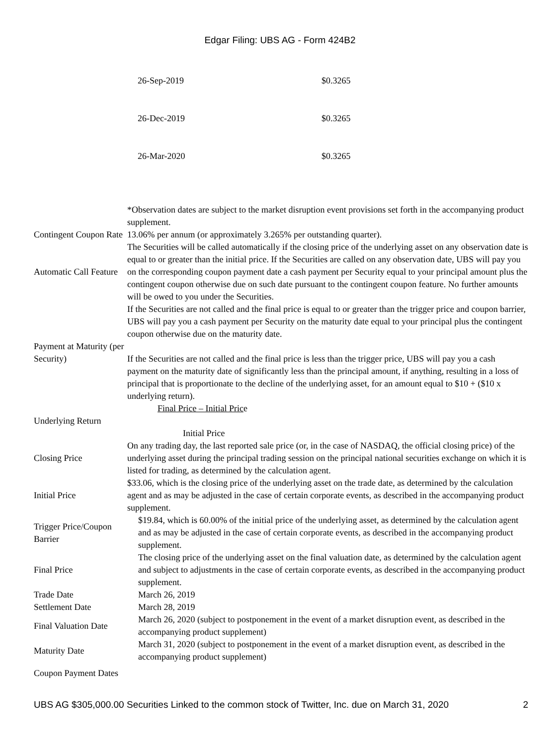Edgar Filing: UBS AG - Form 424B2
| 26-Sep-2019 | $0.3265 |
| 26-Dec-2019 | $0.3265 |
| 26-Mar-2020 | $0.3265 |
| | *Observation dates are subject to the market disruption event provisions set forth in the accompanying product supplement. |
| Contingent Coupon Rate | 13.06% per annum (or approximately 3.265% per outstanding quarter). |
| Automatic Call Feature | The Securities will be called automatically if the closing price of the underlying asset on any observation date is equal to or greater than the initial price. If the Securities are called on any observation date, UBS will pay you on the corresponding coupon payment date a cash payment per Security equal to your principal amount plus the contingent coupon otherwise due on such date pursuant to the contingent coupon feature. No further amounts will be owed to you under the Securities. |
| Payment at Maturity (per Security) | If the Securities are not called and the final price is equal to or greater than the trigger price and coupon barrier, UBS will pay you a cash payment per Security on the maturity date equal to your principal plus the contingent coupon otherwise due on the maturity date. If the Securities are not called and the final price is less than the trigger price, UBS will pay you a cash payment on the maturity date of significantly less than the principal amount, if anything, resulting in a loss of principal that is proportionate to the decline of the underlying asset, for an amount equal to $10 + ($10 x underlying return). |
| Underlying Return | Final Price – Initial Pric e Initial Price |
| Closing Price | On any trading day, the last reported sale price (or, in the case of NASDAQ, the official closing price) of the underlying asset during the principal trading session on the principal national securities exchange on which it is listed for trading, as determined by the calculation agent. |
| Initial Price | $33.06, which is the closing price of the underlying asset on the trade date, as determined by the calculation agent and as may be adjusted in the case of certain corporate events, as described in the accompanying product supplement. |
| Trigger Price/Coupon Barrier | $19.84, which is 60.00% of the initial price of the underlying asset, as determined by the calculation agent and as may be adjusted in the case of certain corporate events, as described in the accompanying product supplement. |
| Final Price | The closing price of the underlying asset on the final valuation date, as determined by the calculation agent and subject to adjustments in the case of certain corporate events, as described in the accompanying product supplement. |
| Trade Date | March 26, 2019 |
| Settlement Date | March 28, 2019 |
| Final Valuation Date | March 26, 2020 (subject to postponement in the event of a market disruption event, as described in the accompanying product supplement) |
| Maturity Date | March 31, 2020 (subject to postponement in the event of a market disruption event, as described in the accompanying product supplement) |
| Coupon Payment Dates | |
UBS AG $305,000.00 Securities Linked to the common stock of Twitter, Inc. due on March 31, 2020 2